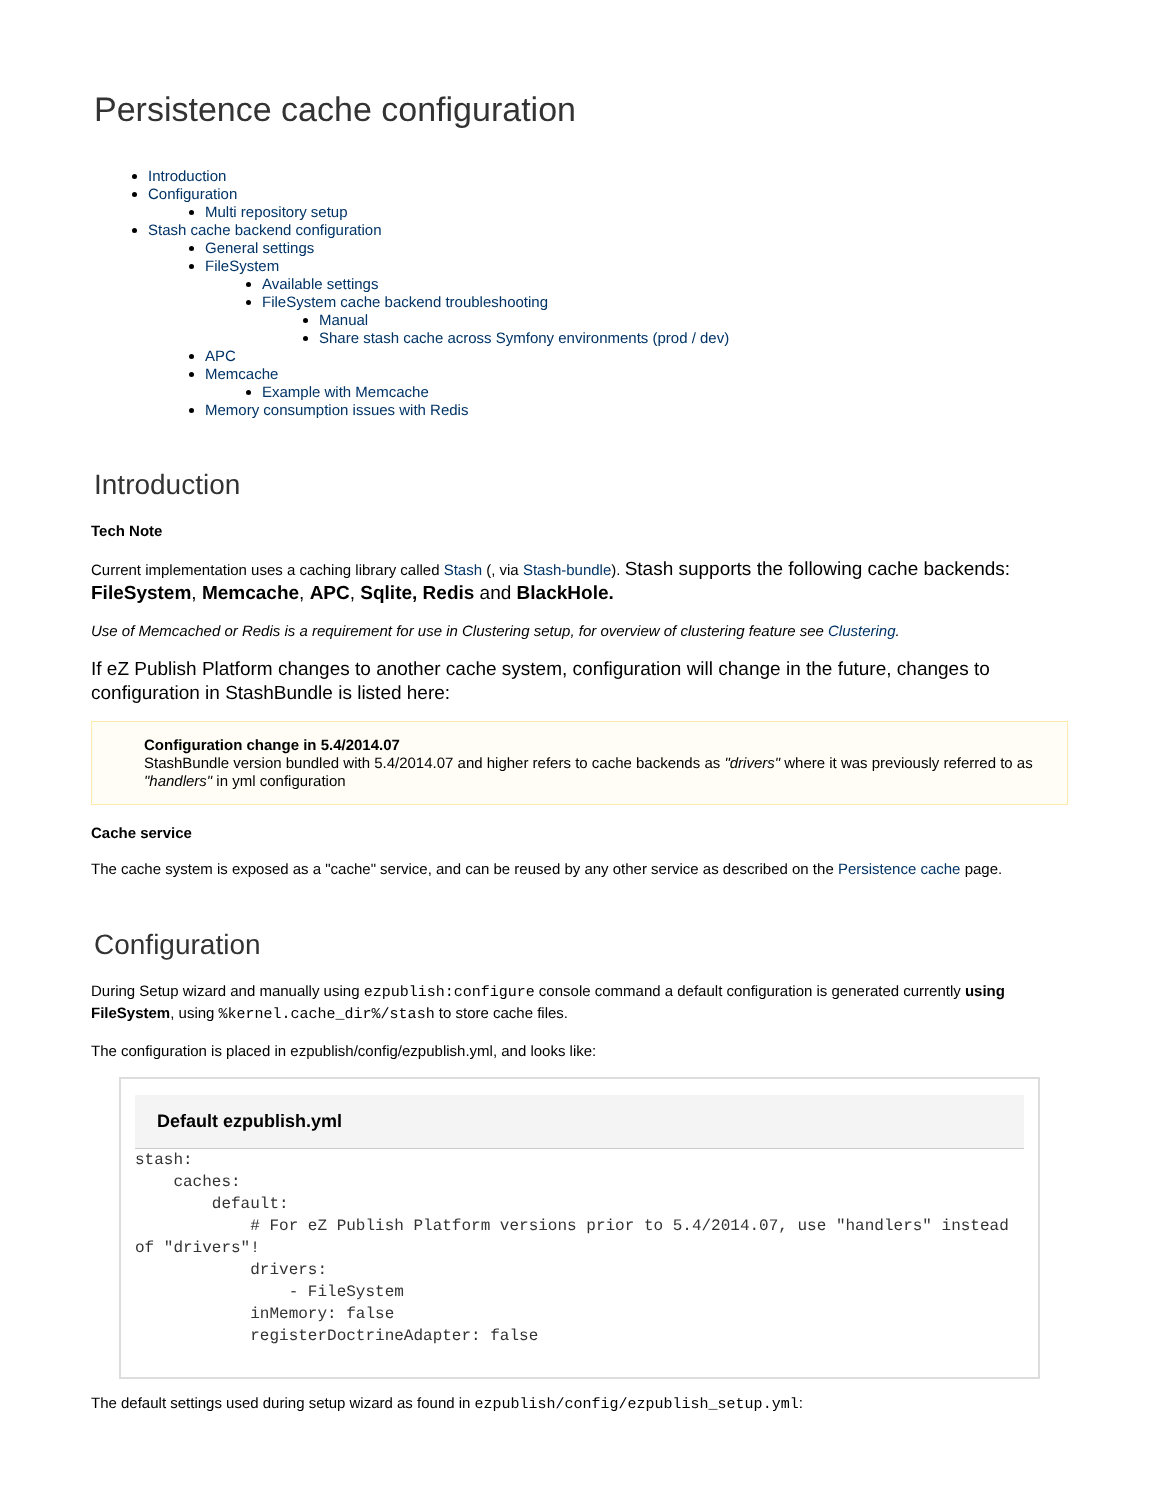Persistence cache configuration
Introduction
Configuration
Multi repository setup
Stash cache backend configuration
General settings
FileSystem
Available settings
FileSystem cache backend troubleshooting
Manual
Share stash cache across Symfony environments (prod / dev)
APC
Memcache
Example with Memcache
Memory consumption issues with Redis
Introduction
Tech Note
Current implementation uses a caching library called Stash (, via Stash-bundle). Stash supports the following cache backends: FileSystem, Memcache, APC, Sqlite, Redis and BlackHole.
Use of Memcached or Redis is a requirement for use in Clustering setup, for overview of clustering feature see Clustering.
If eZ Publish Platform changes to another cache system, configuration will change in the future, changes to configuration in StashBundle is listed here:
Configuration change in 5.4/2014.07
StashBundle version bundled with 5.4/2014.07 and higher refers to cache backends as "drivers" where it was previously referred to as "handlers" in yml configuration
Cache service
The cache system is exposed as a "cache" service, and can be reused by any other service as described on the Persistence cache page.
Configuration
During Setup wizard and manually using ezpublish:configure console command a default configuration is generated currently using FileSystem, using %kernel.cache_dir%/stash to store cache files.
The configuration is placed in ezpublish/config/ezpublish.yml, and looks like:
Default ezpublish.yml
stash:
    caches:
        default:
            # For eZ Publish Platform versions prior to 5.4/2014.07, use "handlers" instead of "drivers"!
            drivers:
                - FileSystem
            inMemory: false
            registerDoctrineAdapter: false
The default settings used during setup wizard as found in ezpublish/config/ezpublish_setup.yml: